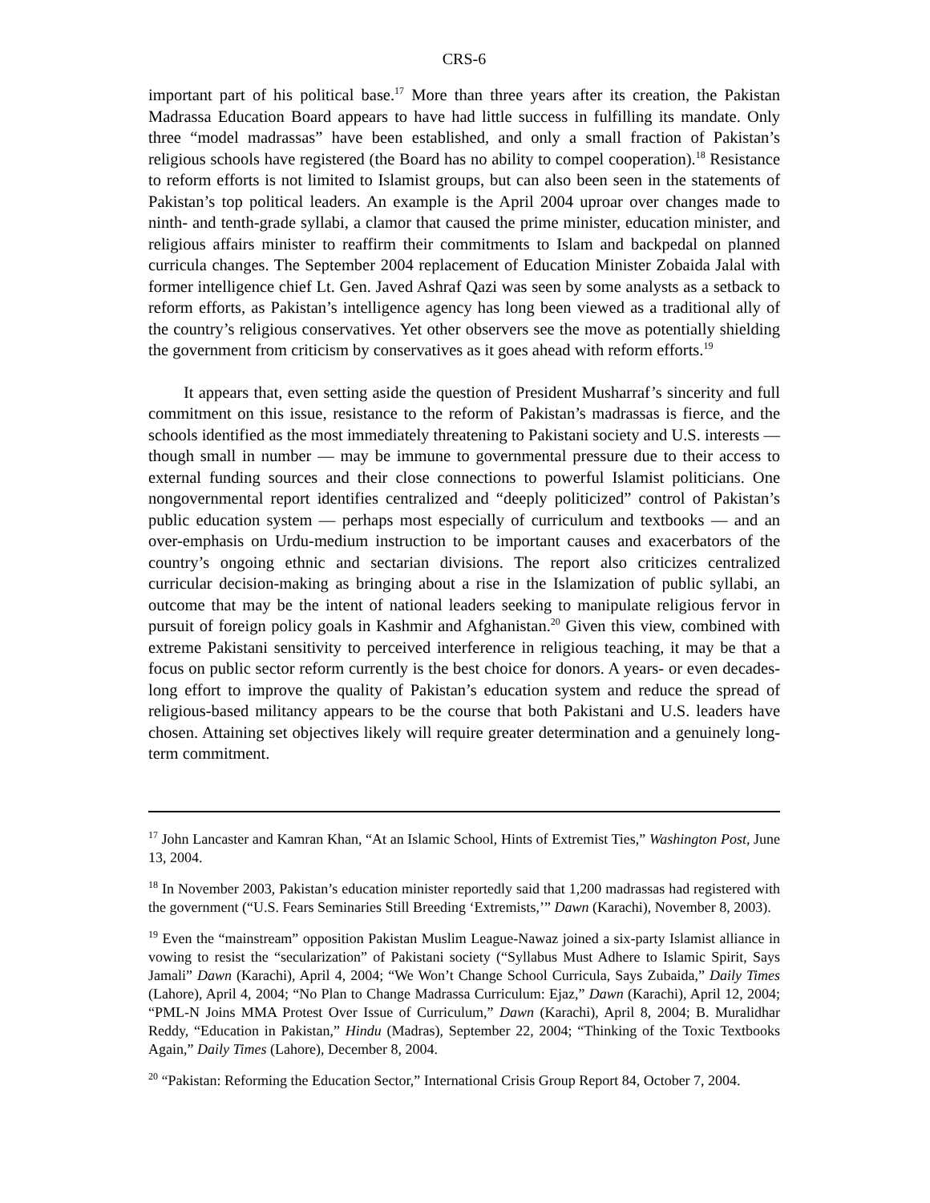CRS-6
important part of his political base.<sup>17</sup> More than three years after its creation, the Pakistan Madrassa Education Board appears to have had little success in fulfilling its mandate. Only three “model madrassas” have been established, and only a small fraction of Pakistan’s religious schools have registered (the Board has no ability to compel cooperation).<sup>18</sup> Resistance to reform efforts is not limited to Islamist groups, but can also been seen in the statements of Pakistan’s top political leaders. An example is the April 2004 uproar over changes made to ninth- and tenth-grade syllabi, a clamor that caused the prime minister, education minister, and religious affairs minister to reaffirm their commitments to Islam and backpedal on planned curricula changes. The September 2004 replacement of Education Minister Zobaida Jalal with former intelligence chief Lt. Gen. Javed Ashraf Qazi was seen by some analysts as a setback to reform efforts, as Pakistan’s intelligence agency has long been viewed as a traditional ally of the country’s religious conservatives. Yet other observers see the move as potentially shielding the government from criticism by conservatives as it goes ahead with reform efforts.<sup>19</sup>
It appears that, even setting aside the question of President Musharraf’s sincerity and full commitment on this issue, resistance to the reform of Pakistan’s madrassas is fierce, and the schools identified as the most immediately threatening to Pakistani society and U.S. interests — though small in number — may be immune to governmental pressure due to their access to external funding sources and their close connections to powerful Islamist politicians. One nongovernmental report identifies centralized and “deeply politicized” control of Pakistan’s public education system — perhaps most especially of curriculum and textbooks — and an over-emphasis on Urdu-medium instruction to be important causes and exacerbators of the country’s ongoing ethnic and sectarian divisions. The report also criticizes centralized curricular decision-making as bringing about a rise in the Islamization of public syllabi, an outcome that may be the intent of national leaders seeking to manipulate religious fervor in pursuit of foreign policy goals in Kashmir and Afghanistan.<sup>20</sup> Given this view, combined with extreme Pakistani sensitivity to perceived interference in religious teaching, it may be that a focus on public sector reform currently is the best choice for donors. A years- or even decades-long effort to improve the quality of Pakistan’s education system and reduce the spread of religious-based militancy appears to be the course that both Pakistani and U.S. leaders have chosen. Attaining set objectives likely will require greater determination and a genuinely long-term commitment.
<sup>17</sup> John Lancaster and Kamran Khan, “At an Islamic School, Hints of Extremist Ties,” Washington Post, June 13, 2004.
<sup>18</sup> In November 2003, Pakistan’s education minister reportedly said that 1,200 madrassas had registered with the government (“U.S. Fears Seminaries Still Breeding ‘Extremists,’” Dawn (Karachi), November 8, 2003).
<sup>19</sup> Even the “mainstream” opposition Pakistan Muslim League-Nawaz joined a six-party Islamist alliance in vowing to resist the “secularization” of Pakistani society (“Syllabus Must Adhere to Islamic Spirit, Says Jamali” Dawn (Karachi), April 4, 2004; “We Won’t Change School Curricula, Says Zubaida,” Daily Times (Lahore), April 4, 2004; “No Plan to Change Madrassa Curriculum: Ejaz,” Dawn (Karachi), April 12, 2004; “PML-N Joins MMA Protest Over Issue of Curriculum,” Dawn (Karachi), April 8, 2004; B. Muralidhar Reddy, “Education in Pakistan,” Hindu (Madras), September 22, 2004; “Thinking of the Toxic Textbooks Again,” Daily Times (Lahore), December 8, 2004.
<sup>20</sup> “Pakistan: Reforming the Education Sector,” International Crisis Group Report 84, October 7, 2004.